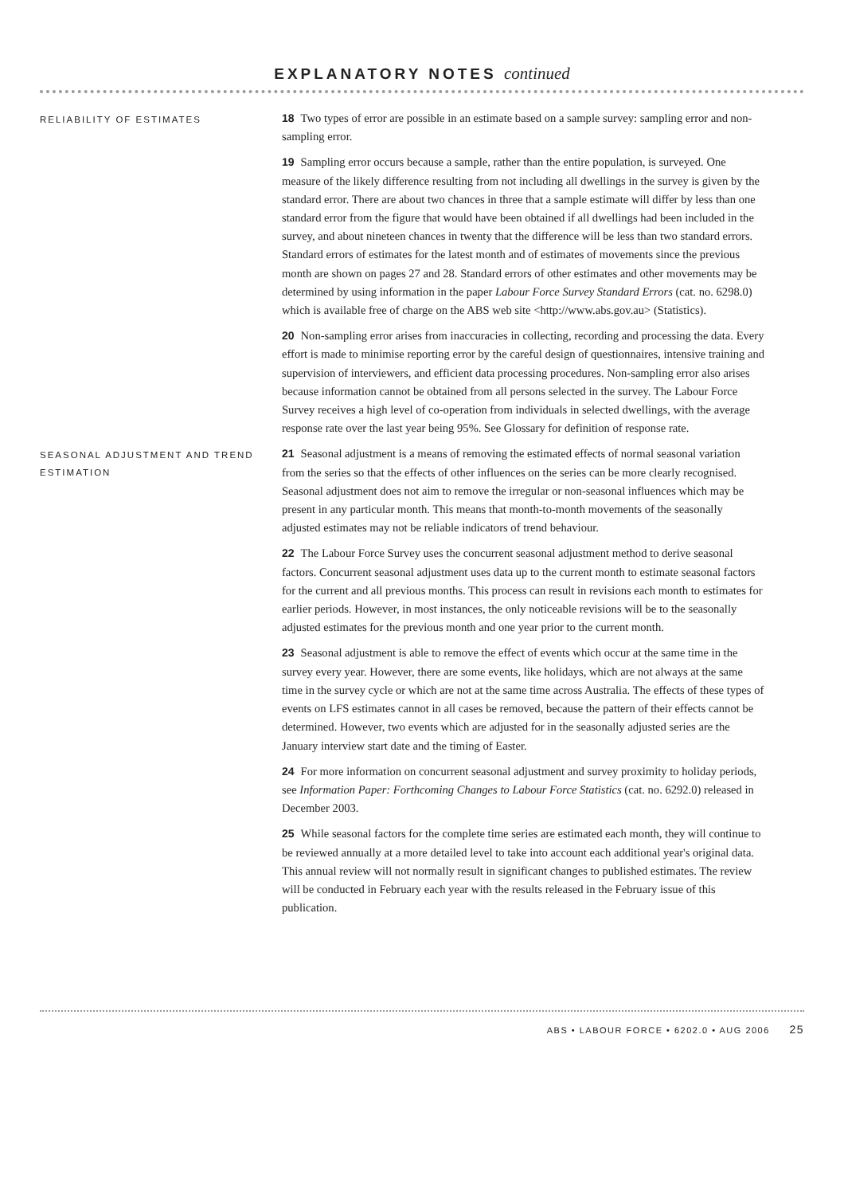EXPLANATORY NOTES continued
RELIABILITY OF ESTIMATES
18 Two types of error are possible in an estimate based on a sample survey: sampling error and non-sampling error.
19 Sampling error occurs because a sample, rather than the entire population, is surveyed. One measure of the likely difference resulting from not including all dwellings in the survey is given by the standard error. There are about two chances in three that a sample estimate will differ by less than one standard error from the figure that would have been obtained if all dwellings had been included in the survey, and about nineteen chances in twenty that the difference will be less than two standard errors. Standard errors of estimates for the latest month and of estimates of movements since the previous month are shown on pages 27 and 28. Standard errors of other estimates and other movements may be determined by using information in the paper Labour Force Survey Standard Errors (cat. no. 6298.0) which is available free of charge on the ABS web site <http://www.abs.gov.au> (Statistics).
20 Non-sampling error arises from inaccuracies in collecting, recording and processing the data. Every effort is made to minimise reporting error by the careful design of questionnaires, intensive training and supervision of interviewers, and efficient data processing procedures. Non-sampling error also arises because information cannot be obtained from all persons selected in the survey. The Labour Force Survey receives a high level of co-operation from individuals in selected dwellings, with the average response rate over the last year being 95%. See Glossary for definition of response rate.
SEASONAL ADJUSTMENT AND TREND ESTIMATION
21 Seasonal adjustment is a means of removing the estimated effects of normal seasonal variation from the series so that the effects of other influences on the series can be more clearly recognised. Seasonal adjustment does not aim to remove the irregular or non-seasonal influences which may be present in any particular month. This means that month-to-month movements of the seasonally adjusted estimates may not be reliable indicators of trend behaviour.
22 The Labour Force Survey uses the concurrent seasonal adjustment method to derive seasonal factors. Concurrent seasonal adjustment uses data up to the current month to estimate seasonal factors for the current and all previous months. This process can result in revisions each month to estimates for earlier periods. However, in most instances, the only noticeable revisions will be to the seasonally adjusted estimates for the previous month and one year prior to the current month.
23 Seasonal adjustment is able to remove the effect of events which occur at the same time in the survey every year. However, there are some events, like holidays, which are not always at the same time in the survey cycle or which are not at the same time across Australia. The effects of these types of events on LFS estimates cannot in all cases be removed, because the pattern of their effects cannot be determined. However, two events which are adjusted for in the seasonally adjusted series are the January interview start date and the timing of Easter.
24 For more information on concurrent seasonal adjustment and survey proximity to holiday periods, see Information Paper: Forthcoming Changes to Labour Force Statistics (cat. no. 6292.0) released in December 2003.
25 While seasonal factors for the complete time series are estimated each month, they will continue to be reviewed annually at a more detailed level to take into account each additional year's original data. This annual review will not normally result in significant changes to published estimates. The review will be conducted in February each year with the results released in the February issue of this publication.
ABS • LABOUR FORCE • 6202.0 • AUG 2006 25